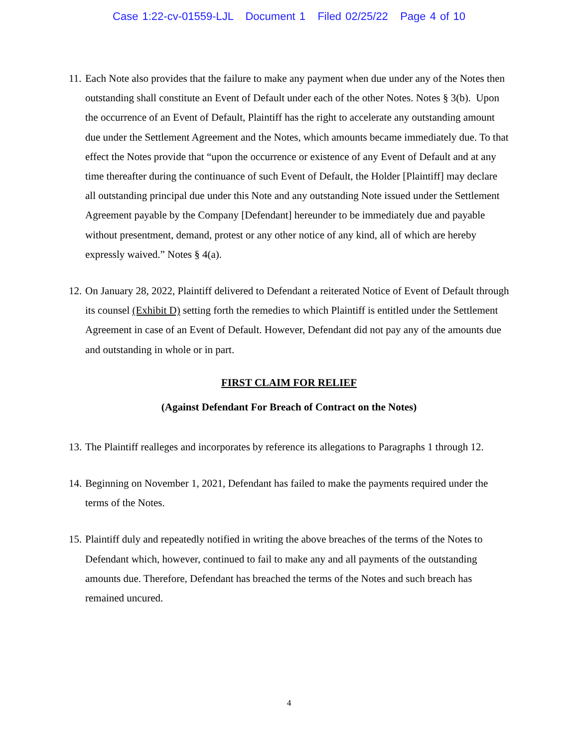Case 1:22-cv-01559-LJL Document 1 Filed 02/25/22 Page 4 of 10
11. Each Note also provides that the failure to make any payment when due under any of the Notes then outstanding shall constitute an Event of Default under each of the other Notes. Notes § 3(b). Upon the occurrence of an Event of Default, Plaintiff has the right to accelerate any outstanding amount due under the Settlement Agreement and the Notes, which amounts became immediately due. To that effect the Notes provide that “upon the occurrence or existence of any Event of Default and at any time thereafter during the continuance of such Event of Default, the Holder [Plaintiff] may declare all outstanding principal due under this Note and any outstanding Note issued under the Settlement Agreement payable by the Company [Defendant] hereunder to be immediately due and payable without presentment, demand, protest or any other notice of any kind, all of which are hereby expressly waived.” Notes § 4(a).
12. On January 28, 2022, Plaintiff delivered to Defendant a reiterated Notice of Event of Default through its counsel (Exhibit D) setting forth the remedies to which Plaintiff is entitled under the Settlement Agreement in case of an Event of Default. However, Defendant did not pay any of the amounts due and outstanding in whole or in part.
FIRST CLAIM FOR RELIEF
(Against Defendant For Breach of Contract on the Notes)
13. The Plaintiff realleges and incorporates by reference its allegations to Paragraphs 1 through 12.
14. Beginning on November 1, 2021, Defendant has failed to make the payments required under the terms of the Notes.
15. Plaintiff duly and repeatedly notified in writing the above breaches of the terms of the Notes to Defendant which, however, continued to fail to make any and all payments of the outstanding amounts due. Therefore, Defendant has breached the terms of the Notes and such breach has remained uncured.
4